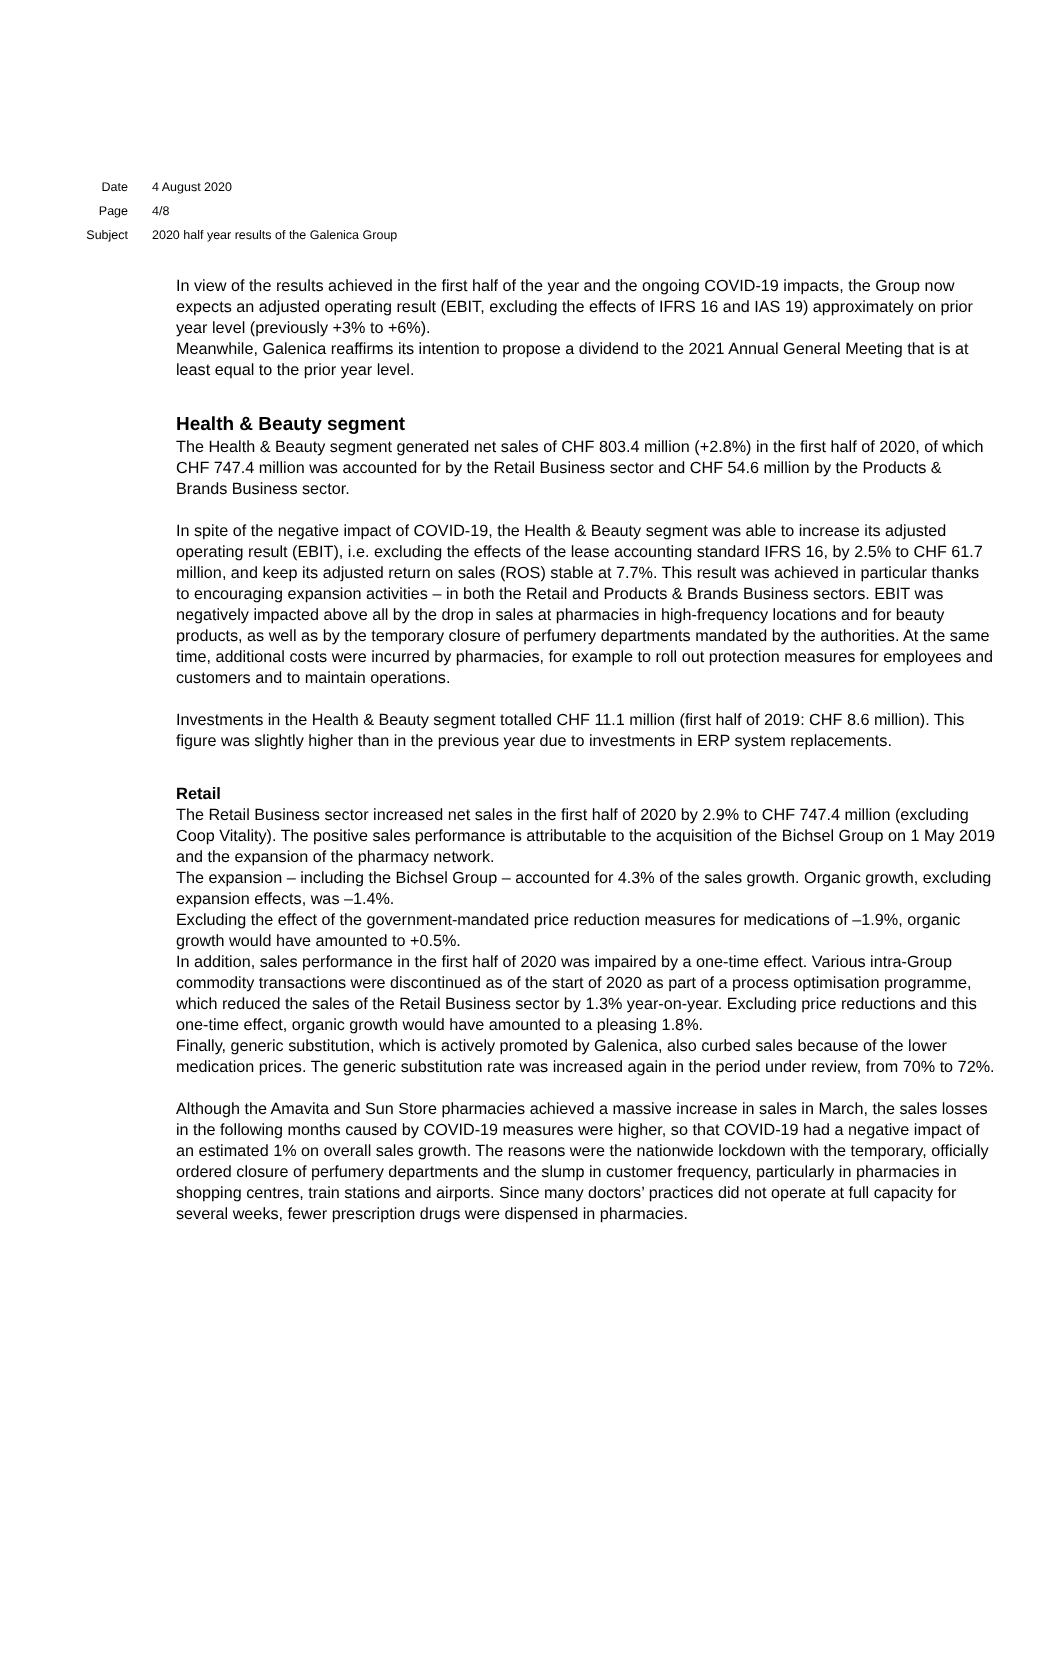Date 4 August 2020
Page 4/8
Subject 2020 half year results of the Galenica Group
In view of the results achieved in the first half of the year and the ongoing COVID-19 impacts, the Group now expects an adjusted operating result (EBIT, excluding the effects of IFRS 16 and IAS 19) approximately on prior year level (previously +3% to +6%).
Meanwhile, Galenica reaffirms its intention to propose a dividend to the 2021 Annual General Meeting that is at least equal to the prior year level.
Health & Beauty segment
The Health & Beauty segment generated net sales of CHF 803.4 million (+2.8%) in the first half of 2020, of which CHF 747.4 million was accounted for by the Retail Business sector and CHF 54.6 million by the Products & Brands Business sector.
In spite of the negative impact of COVID-19, the Health & Beauty segment was able to increase its adjusted operating result (EBIT), i.e. excluding the effects of the lease accounting standard IFRS 16, by 2.5% to CHF 61.7 million, and keep its adjusted return on sales (ROS) stable at 7.7%. This result was achieved in particular thanks to encouraging expansion activities – in both the Retail and Products & Brands Business sectors. EBIT was negatively impacted above all by the drop in sales at pharmacies in high-frequency locations and for beauty products, as well as by the temporary closure of perfumery departments mandated by the authorities. At the same time, additional costs were incurred by pharmacies, for example to roll out protection measures for employees and customers and to maintain operations.
Investments in the Health & Beauty segment totalled CHF 11.1 million (first half of 2019: CHF 8.6 million). This figure was slightly higher than in the previous year due to investments in ERP system replacements.
Retail
The Retail Business sector increased net sales in the first half of 2020 by 2.9% to CHF 747.4 million (excluding Coop Vitality). The positive sales performance is attributable to the acquisition of the Bichsel Group on 1 May 2019 and the expansion of the pharmacy network.
The expansion – including the Bichsel Group – accounted for 4.3% of the sales growth. Organic growth, excluding expansion effects, was –1.4%.
Excluding the effect of the government-mandated price reduction measures for medications of –1.9%, organic growth would have amounted to +0.5%.
In addition, sales performance in the first half of 2020 was impaired by a one-time effect. Various intra-Group commodity transactions were discontinued as of the start of 2020 as part of a process optimisation programme, which reduced the sales of the Retail Business sector by 1.3% year-on-year. Excluding price reductions and this one-time effect, organic growth would have amounted to a pleasing 1.8%.
Finally, generic substitution, which is actively promoted by Galenica, also curbed sales because of the lower medication prices. The generic substitution rate was increased again in the period under review, from 70% to 72%.
Although the Amavita and Sun Store pharmacies achieved a massive increase in sales in March, the sales losses in the following months caused by COVID-19 measures were higher, so that COVID-19 had a negative impact of an estimated 1% on overall sales growth. The reasons were the nationwide lockdown with the temporary, officially ordered closure of perfumery departments and the slump in customer frequency, particularly in pharmacies in shopping centres, train stations and airports. Since many doctors’ practices did not operate at full capacity for several weeks, fewer prescription drugs were dispensed in pharmacies.